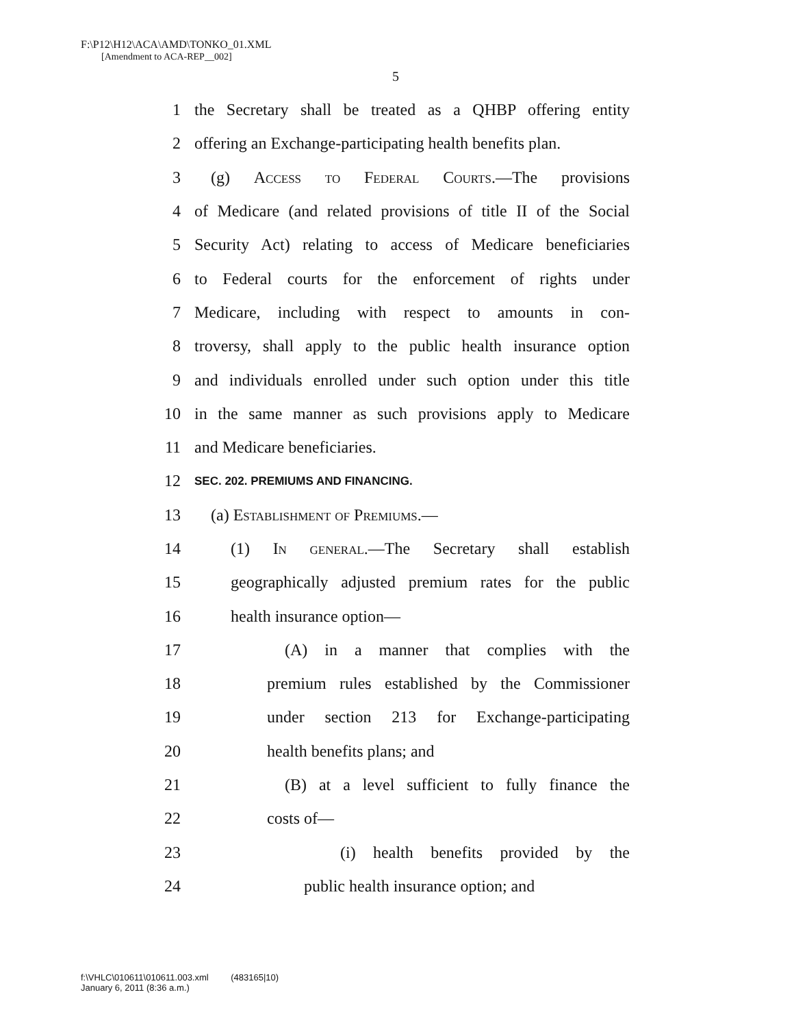F:\P12\H12\ACA\AMD\TONKO_01.XML
[Amendment to ACA-REP__002]
5
1 the Secretary shall be treated as a QHBP offering entity
2 offering an Exchange-participating health benefits plan.
3 (g) Access to Federal Courts.—The provisions
4 of Medicare (and related provisions of title II of the Social
5 Security Act) relating to access of Medicare beneficiaries
6 to Federal courts for the enforcement of rights under
7 Medicare, including with respect to amounts in con-
8 troversy, shall apply to the public health insurance option
9 and individuals enrolled under such option under this title
10 in the same manner as such provisions apply to Medicare
11 and Medicare beneficiaries.
12 SEC. 202. PREMIUMS AND FINANCING.
13 (a) Establishment of Premiums.—
14 (1) In general.—The Secretary shall establish
15 geographically adjusted premium rates for the public
16 health insurance option—
17 (A) in a manner that complies with the
18 premium rules established by the Commissioner
19 under section 213 for Exchange-participating
20 health benefits plans; and
21 (B) at a level sufficient to fully finance the
22 costs of—
23 (i) health benefits provided by the
24 public health insurance option; and
f:\VHLC\010611\010611.003.xml (483165|10)
January 6, 2011 (8:36 a.m.)